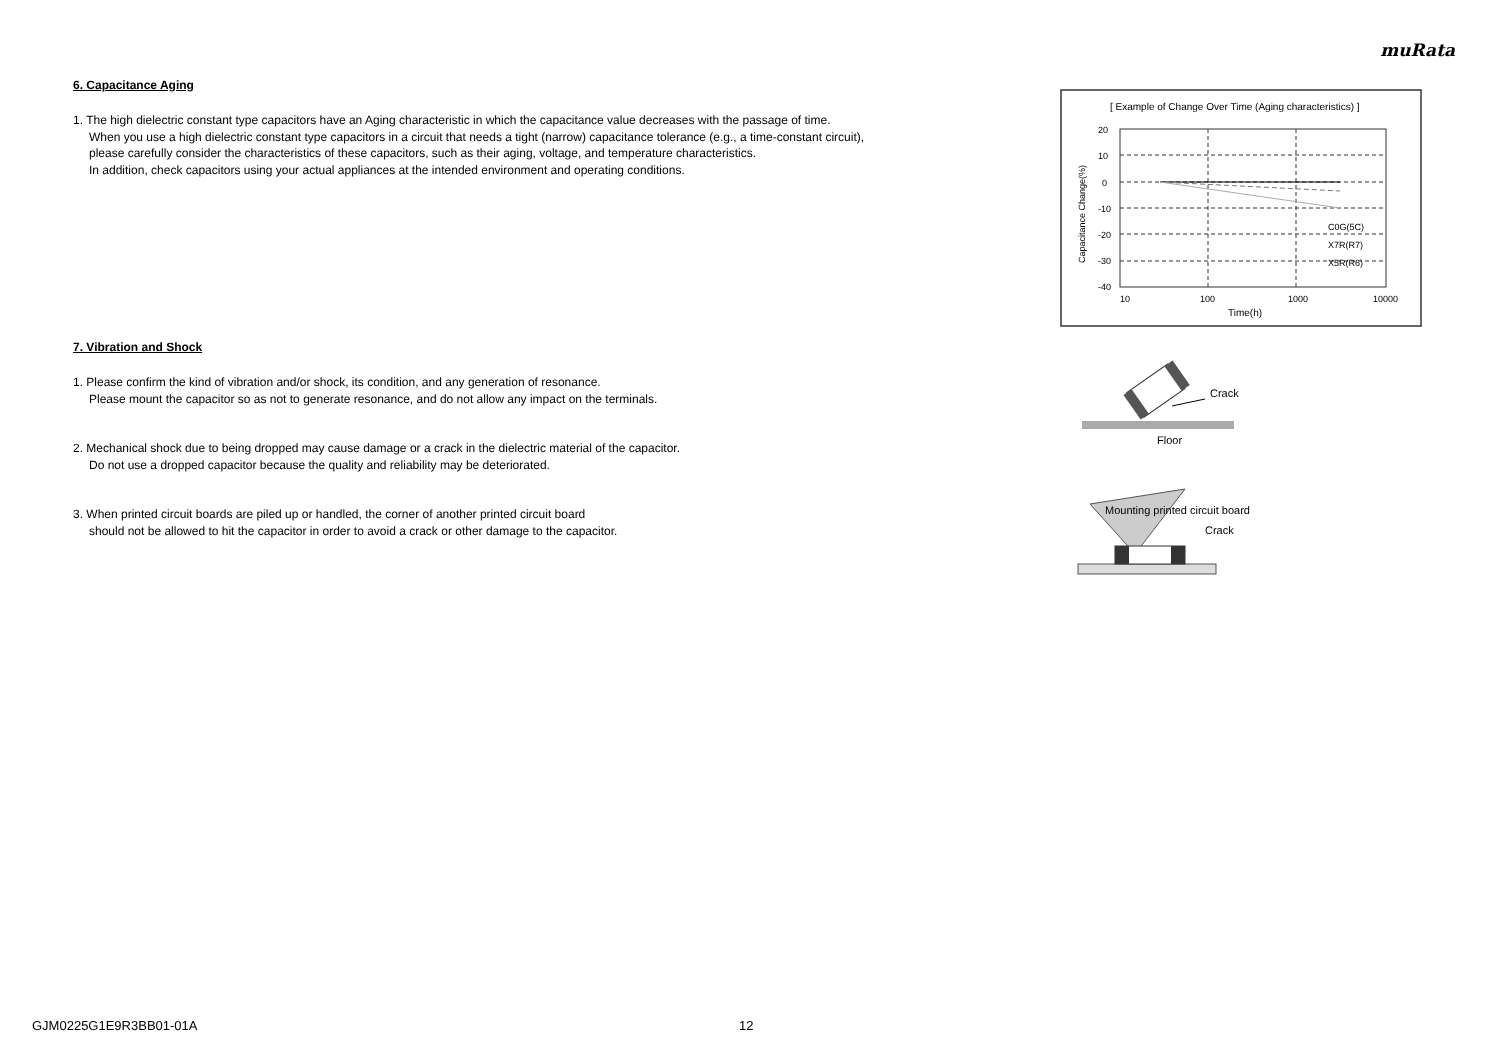muRata
6. Capacitance Aging
1. The high dielectric constant type capacitors have an Aging characteristic in which the capacitance value decreases with the passage of time.
When you use a high dielectric constant type capacitors in a circuit that needs a tight (narrow) capacitance tolerance (e.g., a time-constant circuit),
please carefully consider the characteristics of these capacitors, such as their aging, voltage, and temperature characteristics.
In addition, check capacitors using your actual appliances at the intended environment and operating conditions.
7. Vibration and Shock
1. Please confirm the kind of vibration and/or shock, its condition, and any generation of resonance.
Please mount the capacitor so as not to generate resonance, and do not allow any impact on the terminals.
2. Mechanical shock due to being dropped may cause damage or a crack in the dielectric material of the capacitor.
Do not use a dropped capacitor because the quality and reliability may be deteriorated.
3. When printed circuit boards are piled up or handled, the corner of another printed circuit board
should not be allowed to hit the capacitor in order to avoid a crack or other damage to the capacitor.
[ Example of Change Over Time (Aging characteristics) ]
20
10
0
-10
-20
-30
-40
10
100
1000
10000
Time(h)
Capacitance Change(%)
C0G(5C)
X7R(R7)
X5R(R6)
Crack
Floor
Mounting printed circuit board
Crack
GJM0225G1E9R3BB01-01A 12